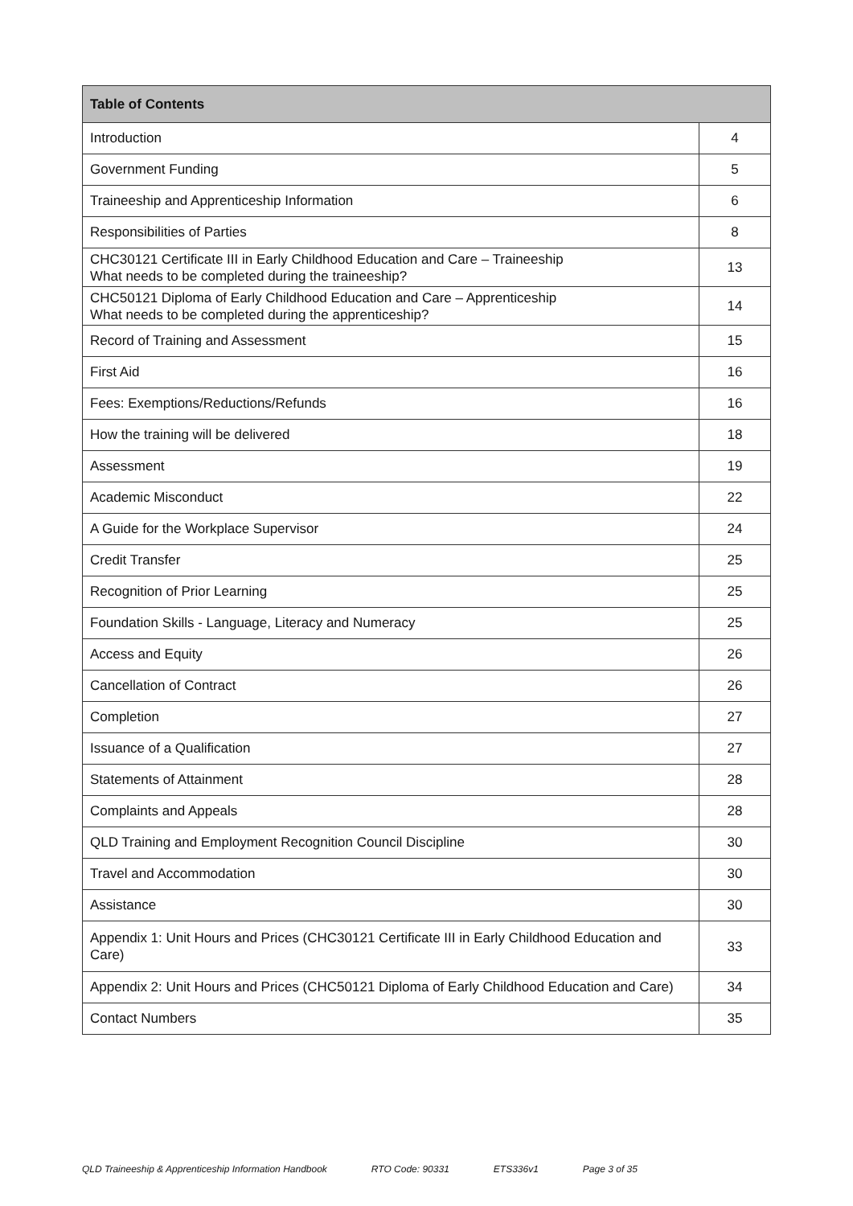| Table of Contents | |
| --- | --- |
| Introduction | 4 |
| Government Funding | 5 |
| Traineeship and Apprenticeship Information | 6 |
| Responsibilities of Parties | 8 |
| CHC30121 Certificate III in Early Childhood Education and Care – Traineeship What needs to be completed during the traineeship? | 13 |
| CHC50121 Diploma of Early Childhood Education and Care – Apprenticeship What needs to be completed during the apprenticeship? | 14 |
| Record of Training and Assessment | 15 |
| First Aid | 16 |
| Fees: Exemptions/Reductions/Refunds | 16 |
| How the training will be delivered | 18 |
| Assessment | 19 |
| Academic Misconduct | 22 |
| A Guide for the Workplace Supervisor | 24 |
| Credit Transfer | 25 |
| Recognition of Prior Learning | 25 |
| Foundation Skills - Language, Literacy and Numeracy | 25 |
| Access and Equity | 26 |
| Cancellation of Contract | 26 |
| Completion | 27 |
| Issuance of a Qualification | 27 |
| Statements of Attainment | 28 |
| Complaints and Appeals | 28 |
| QLD Training and Employment Recognition Council Discipline | 30 |
| Travel and Accommodation | 30 |
| Assistance | 30 |
| Appendix 1: Unit Hours and Prices (CHC30121 Certificate III in Early Childhood Education and Care) | 33 |
| Appendix 2: Unit Hours and Prices (CHC50121 Diploma of Early Childhood Education and Care) | 34 |
| Contact Numbers | 35 |
QLD Traineeship & Apprenticeship Information Handbook RTO Code: 90331 ETS336v1 Page 3 of 35